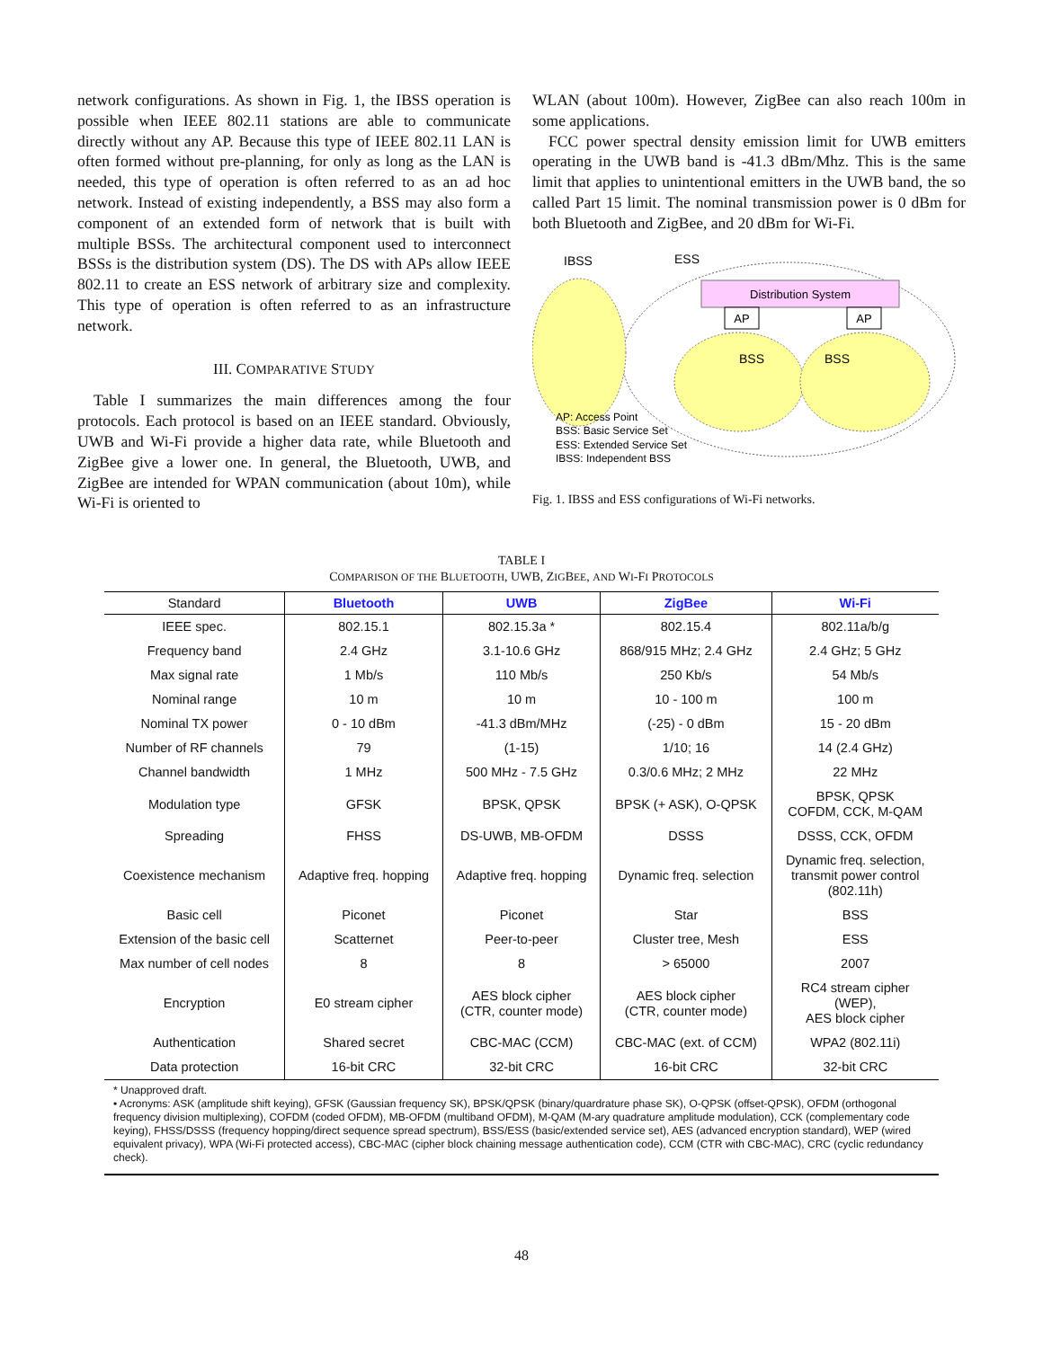network configurations. As shown in Fig. 1, the IBSS operation is possible when IEEE 802.11 stations are able to communicate directly without any AP. Because this type of IEEE 802.11 LAN is often formed without pre-planning, for only as long as the LAN is needed, this type of operation is often referred to as an ad hoc network. Instead of existing independently, a BSS may also form a component of an extended form of network that is built with multiple BSSs. The architectural component used to interconnect BSSs is the distribution system (DS). The DS with APs allow IEEE 802.11 to create an ESS network of arbitrary size and complexity. This type of operation is often referred to as an infrastructure network.
III. COMPARATIVE STUDY
Table I summarizes the main differences among the four protocols. Each protocol is based on an IEEE standard. Obviously, UWB and Wi-Fi provide a higher data rate, while Bluetooth and ZigBee give a lower one. In general, the Bluetooth, UWB, and ZigBee are intended for WPAN communication (about 10m), while Wi-Fi is oriented to
WLAN (about 100m). However, ZigBee can also reach 100m in some applications.
FCC power spectral density emission limit for UWB emitters operating in the UWB band is -41.3 dBm/Mhz. This is the same limit that applies to unintentional emitters in the UWB band, the so called Part 15 limit. The nominal transmission power is 0 dBm for both Bluetooth and ZigBee, and 20 dBm for Wi-Fi.
Distribution System
AP
AP
IBSS
ESS
BSS
BSS
AP: Access Point
BSS: Basic Service Set
ESS: Extended Service Set
IBSS: Independent BSS
Fig. 1. IBSS and ESS configurations of Wi-Fi networks.
TABLE I
COMPARISON OF THE BLUETOOTH, UWB, ZIGBEE, AND WI-FI PROTOCOLS
| Standard | Bluetooth | UWB | ZigBee | Wi-Fi |
| --- | --- | --- | --- | --- |
| IEEE spec. | 802.15.1 | 802.15.3a * | 802.15.4 | 802.11a/b/g |
| Frequency band | 2.4 GHz | 3.1-10.6 GHz | 868/915 MHz; 2.4 GHz | 2.4 GHz; 5 GHz |
| Max signal rate | 1 Mb/s | 110 Mb/s | 250 Kb/s | 54 Mb/s |
| Nominal range | 10 m | 10 m | 10 - 100 m | 100 m |
| Nominal TX power | 0 - 10 dBm | -41.3 dBm/MHz | (-25) - 0 dBm | 15 - 20 dBm |
| Number of RF channels | 79 | (1-15) | 1/10; 16 | 14 (2.4 GHz) |
| Channel bandwidth | 1 MHz | 500 MHz - 7.5 GHz | 0.3/0.6 MHz; 2 MHz | 22 MHz |
| Modulation type | GFSK | BPSK, QPSK | BPSK (+ ASK), O-QPSK | BPSK, QPSK COFDM, CCK, M-QAM |
| Spreading | FHSS | DS-UWB, MB-OFDM | DSSS | DSSS, CCK, OFDM |
| Coexistence mechanism | Adaptive freq. hopping | Adaptive freq. hopping | Dynamic freq. selection | Dynamic freq. selection, transmit power control (802.11h) |
| Basic cell | Piconet | Piconet | Star | BSS |
| Extension of the basic cell | Scatternet | Peer-to-peer | Cluster tree, Mesh | ESS |
| Max number of cell nodes | 8 | 8 | > 65000 | 2007 |
| Encryption | E0 stream cipher | AES block cipher (CTR, counter mode) | AES block cipher (CTR, counter mode) | RC4 stream cipher (WEP), AES block cipher |
| Authentication | Shared secret | CBC-MAC (CCM) | CBC-MAC (ext. of CCM) | WPA2 (802.11i) |
| Data protection | 16-bit CRC | 32-bit CRC | 16-bit CRC | 32-bit CRC |
* Unapproved draft.
• Acronyms: ASK (amplitude shift keying), GFSK (Gaussian frequency SK), BPSK/QPSK (binary/quardrature phase SK), O-QPSK (offset-QPSK), OFDM (orthogonal frequency division multiplexing), COFDM (coded OFDM), MB-OFDM (multiband OFDM), M-QAM (M-ary quadrature amplitude modulation), CCK (complementary code keying), FHSS/DSSS (frequency hopping/direct sequence spread spectrum), BSS/ESS (basic/extended service set), AES (advanced encryption standard), WEP (wired equivalent privacy), WPA (Wi-Fi protected access), CBC-MAC (cipher block chaining message authentication code), CCM (CTR with CBC-MAC), CRC (cyclic redundancy check).
48